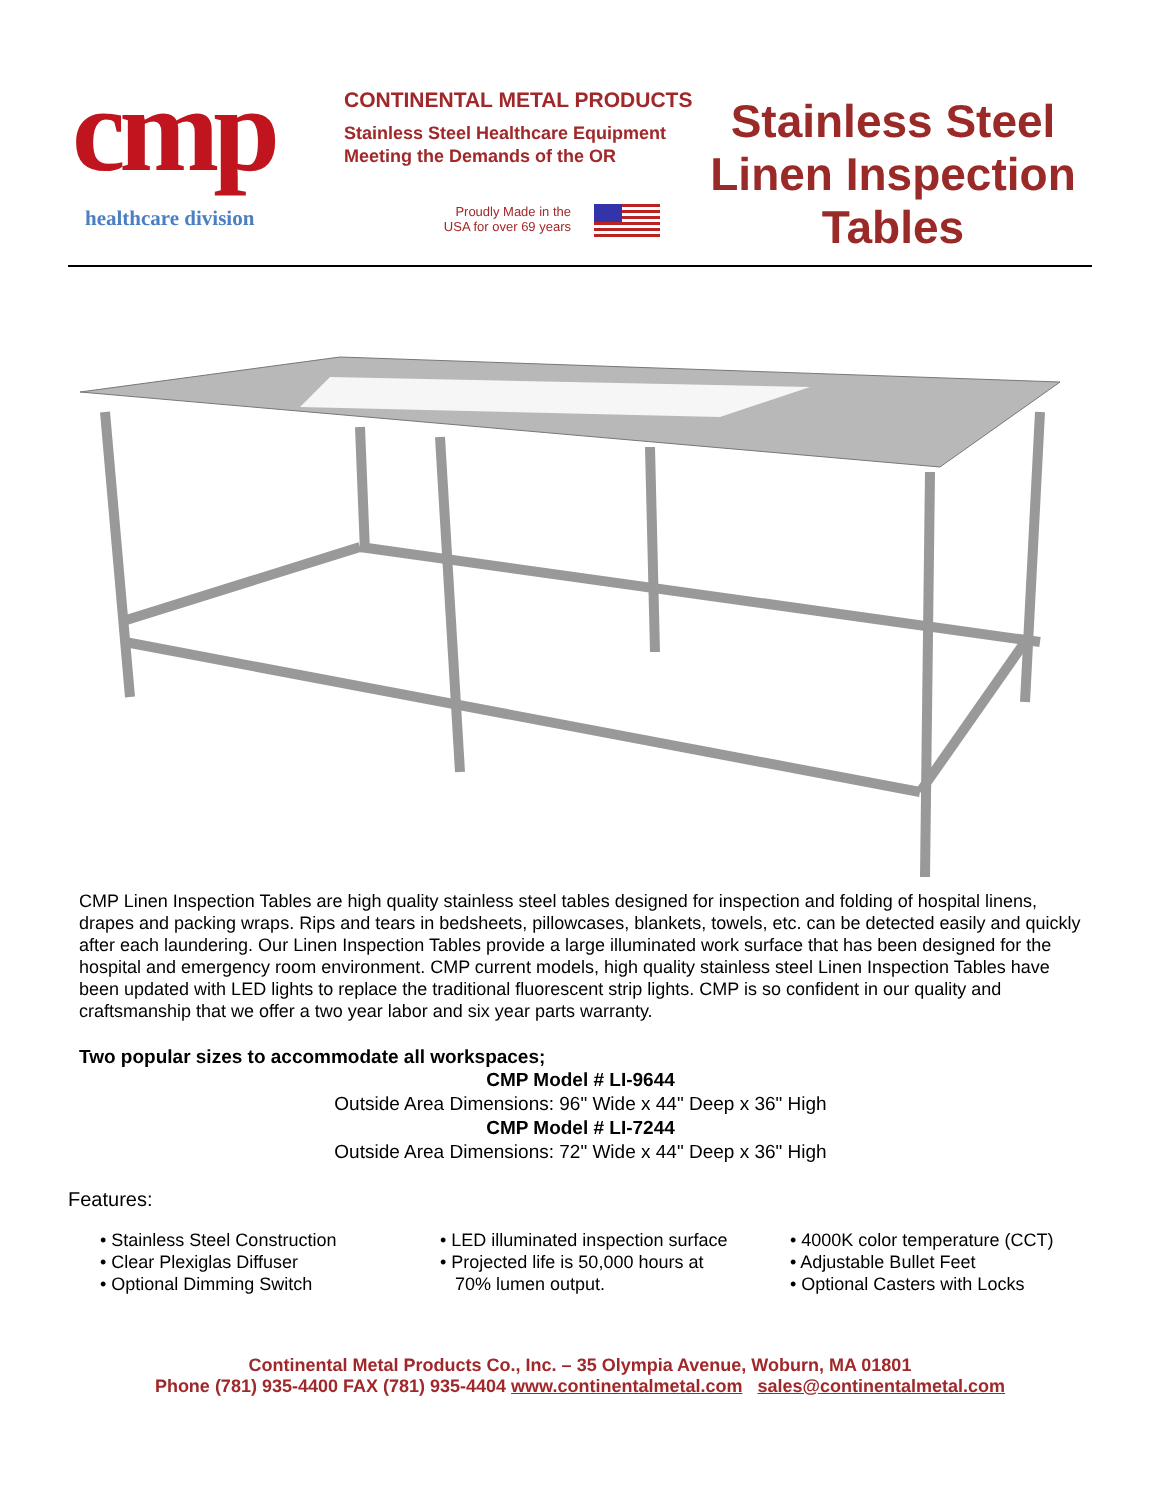cmp
healthcare division
CONTINENTAL METAL PRODUCTS
Stainless Steel Healthcare Equipment
Meeting the Demands of the OR
Proudly Made in the USA for over 69 years
Stainless Steel Linen Inspection Tables
CMP Linen Inspection Tables are high quality stainless steel tables designed for inspection and folding of hospital linens, drapes and packing wraps. Rips and tears in bedsheets, pillowcases, blankets, towels, etc. can be detected easily and quickly after each laundering. Our Linen Inspection Tables provide a large illuminated work surface that has been designed for the hospital and emergency room environment. CMP current models, high quality stainless steel Linen Inspection Tables have been updated with LED lights to replace the traditional fluorescent strip lights. CMP is so confident in our quality and craftsmanship that we offer a two year labor and six year parts warranty.
Two popular sizes to accommodate all workspaces;
CMP Model # LI-9644
Outside Area Dimensions: 96" Wide x 44" Deep x 36" High
CMP Model # LI-7244
Outside Area Dimensions: 72" Wide x 44" Deep x 36" High
Features:
• Stainless Steel Construction
• Clear Plexiglas Diffuser
• Optional Dimming Switch
• LED illuminated inspection surface
• Projected life is 50,000 hours at
70% lumen output.
• 4000K color temperature (CCT)
• Adjustable Bullet Feet
• Optional Casters with Locks
Continental Metal Products Co., Inc. – 35 Olympia Avenue, Woburn, MA 01801
Phone (781) 935-4400 FAX (781) 935-4404 www.continentalmetal.com sales@continentalmetal.com